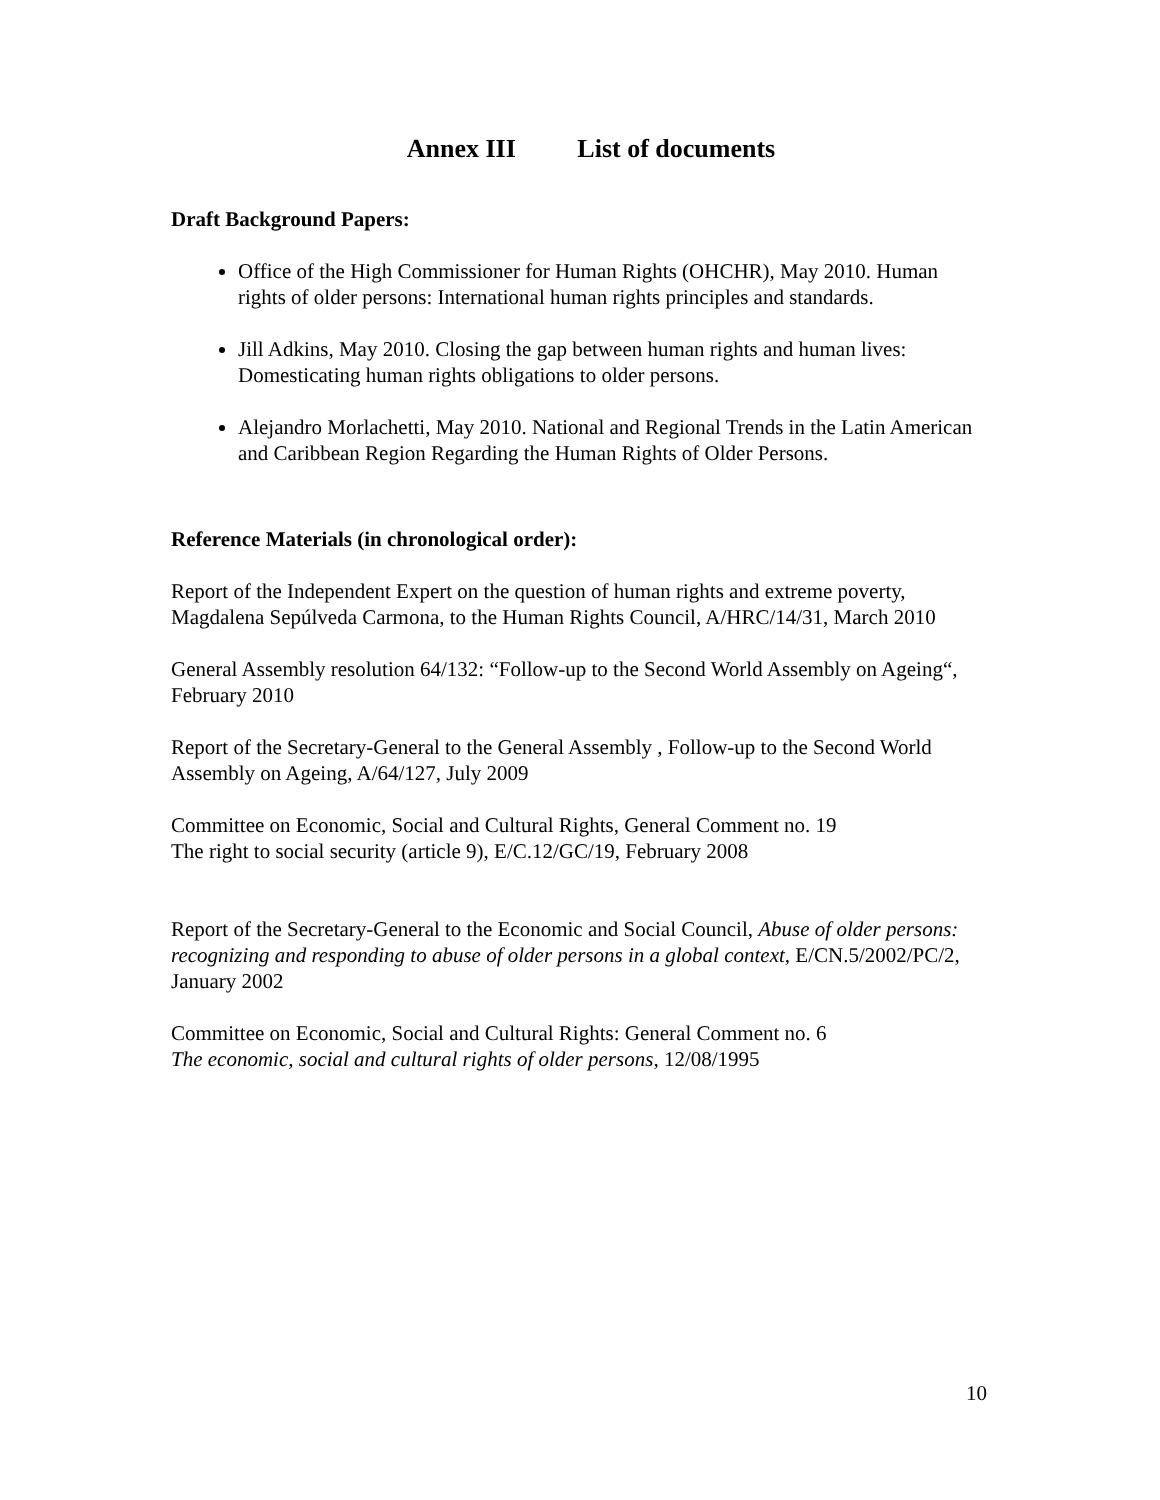Annex III List of documents
Draft Background Papers:
Office of the High Commissioner for Human Rights (OHCHR), May 2010. Human rights of older persons: International human rights principles and standards.
Jill Adkins, May 2010. Closing the gap between human rights and human lives: Domesticating human rights obligations to older persons.
Alejandro Morlachetti, May 2010. National and Regional Trends in the Latin American and Caribbean Region Regarding the Human Rights of Older Persons.
Reference Materials (in chronological order):
Report of the Independent Expert on the question of human rights and extreme poverty, Magdalena Sepúlveda Carmona, to the Human Rights Council, A/HRC/14/31, March 2010
General Assembly resolution 64/132: “Follow-up to the Second World Assembly on Ageing“, February 2010
Report of the Secretary-General to the General Assembly , Follow-up to the Second World Assembly on Ageing, A/64/127, July 2009
Committee on Economic, Social and Cultural Rights, General Comment no. 19
The right to social security (article 9), E/C.12/GC/19, February 2008
Report of the Secretary-General to the Economic and Social Council, Abuse of older persons: recognizing and responding to abuse of older persons in a global context, E/CN.5/2002/PC/2, January 2002
Committee on Economic, Social and Cultural Rights: General Comment no. 6
The economic, social and cultural rights of older persons, 12/08/1995
10